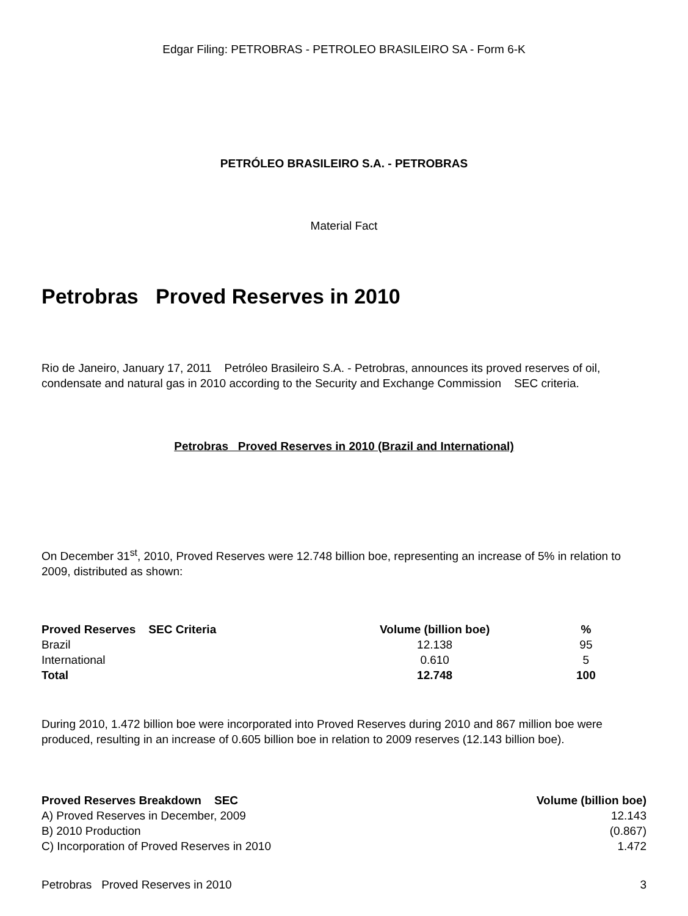Edgar Filing: PETROBRAS - PETROLEO BRASILEIRO SA - Form 6-K
PETRÓLEO BRASILEIRO S.A. - PETROBRAS
Material Fact
Petrobras Proved Reserves in 2010
Rio de Janeiro, January 17, 2011 Petróleo Brasileiro S.A. - Petrobras, announces its proved reserves of oil, condensate and natural gas in 2010 according to the Security and Exchange Commission SEC criteria.
Petrobras Proved Reserves in 2010 (Brazil and International)
On December 31<sup>st</sup>, 2010, Proved Reserves were 12.748 billion boe, representing an increase of 5% in relation to 2009, distributed as shown:
| Proved Reserves SEC Criteria | Volume (billion boe) | % |
| --- | --- | --- |
| Brazil | 12.138 | 95 |
| International | 0.610 | 5 |
| Total | 12.748 | 100 |
During 2010, 1.472 billion boe were incorporated into Proved Reserves during 2010 and 867 million boe were produced, resulting in an increase of 0.605 billion boe in relation to 2009 reserves (12.143 billion boe).
| Proved Reserves Breakdown SEC | Volume (billion boe) |
| --- | --- |
| A) Proved Reserves in December, 2009 | 12.143 |
| B) 2010 Production | (0.867) |
| C) Incorporation of Proved Reserves in 2010 | 1.472 |
Petrobras Proved Reserves in 2010 3